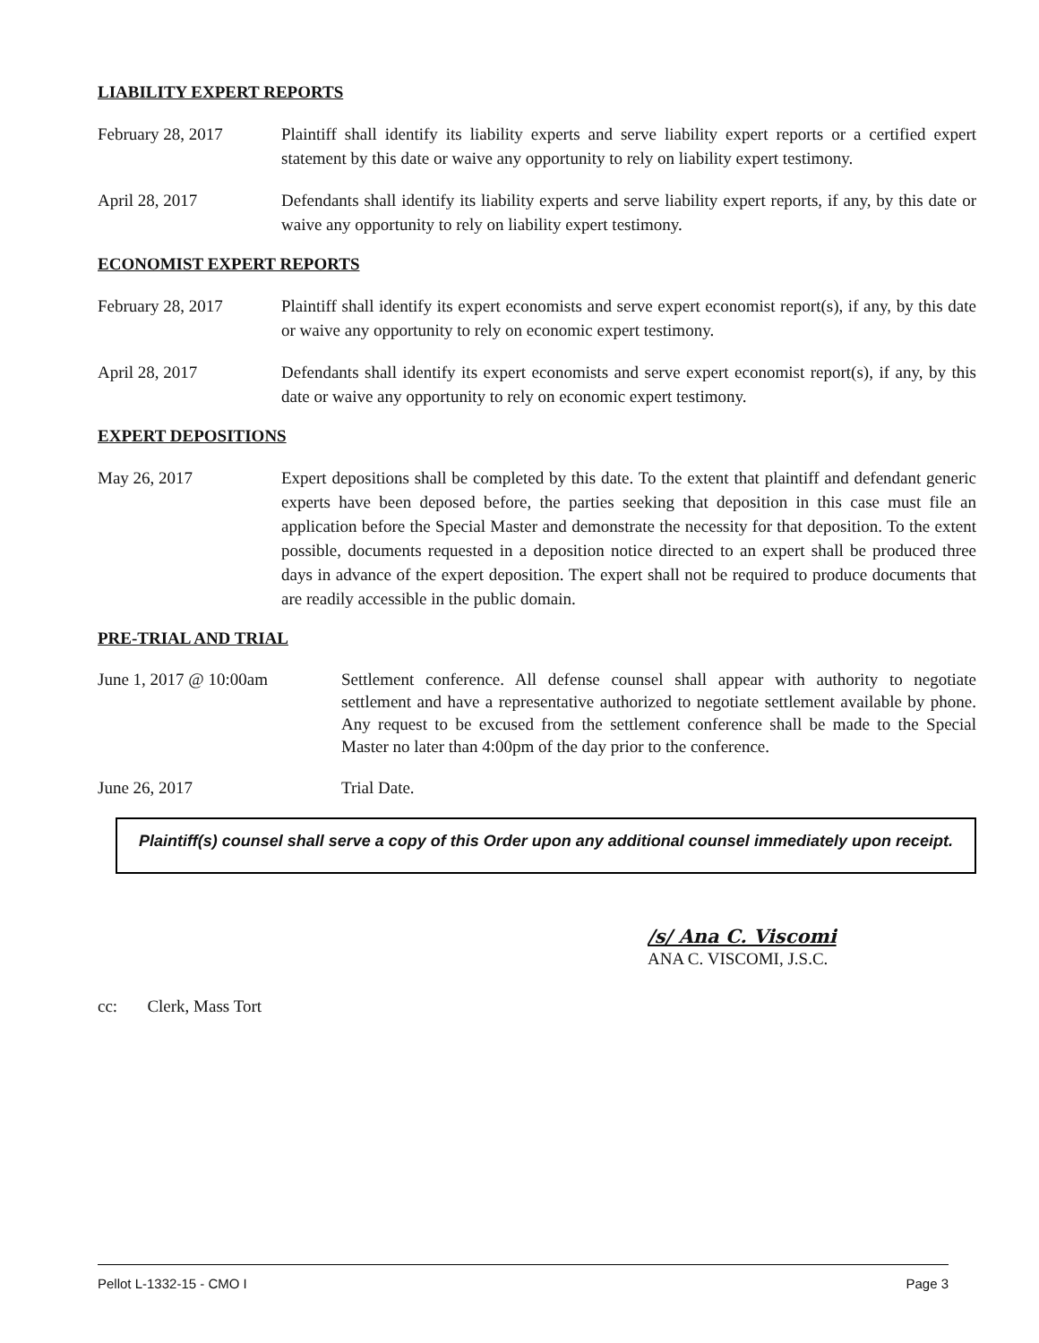LIABILITY EXPERT REPORTS
February 28, 2017 Plaintiff shall identify its liability experts and serve liability expert reports or a certified expert statement by this date or waive any opportunity to rely on liability expert testimony.
April 28, 2017 Defendants shall identify its liability experts and serve liability expert reports, if any, by this date or waive any opportunity to rely on liability expert testimony.
ECONOMIST EXPERT REPORTS
February 28, 2017 Plaintiff shall identify its expert economists and serve expert economist report(s), if any, by this date or waive any opportunity to rely on economic expert testimony.
April 28, 2017 Defendants shall identify its expert economists and serve expert economist report(s), if any, by this date or waive any opportunity to rely on economic expert testimony.
EXPERT DEPOSITIONS
May 26, 2017 Expert depositions shall be completed by this date. To the extent that plaintiff and defendant generic experts have been deposed before, the parties seeking that deposition in this case must file an application before the Special Master and demonstrate the necessity for that deposition. To the extent possible, documents requested in a deposition notice directed to an expert shall be produced three days in advance of the expert deposition. The expert shall not be required to produce documents that are readily accessible in the public domain.
PRE-TRIAL AND TRIAL
June 1, 2017 @ 10:00am Settlement conference. All defense counsel shall appear with authority to negotiate settlement and have a representative authorized to negotiate settlement available by phone. Any request to be excused from the settlement conference shall be made to the Special Master no later than 4:00pm of the day prior to the conference.
June 26, 2017 Trial Date.
Plaintiff(s) counsel shall serve a copy of this Order upon any additional counsel immediately upon receipt.
/s/ Ana C. Viscomi
ANA C. VISCOMI, J.S.C.
cc: Clerk, Mass Tort
Pellot L-1332-15 - CMO I Page 3